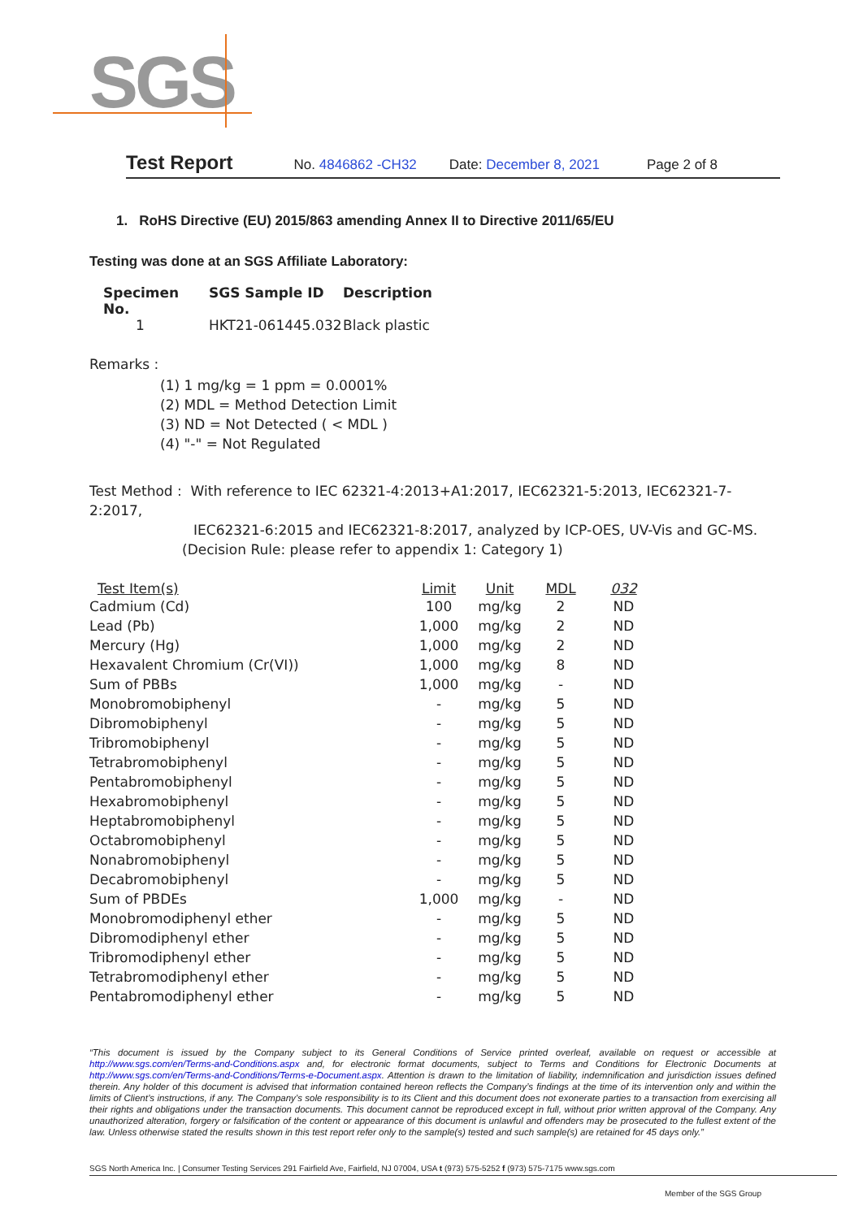SGS
Test Report No. 4846862 -CH32 Date: December 8, 2021 Page 2 of 8
1. RoHS Directive (EU) 2015/863 amending Annex II to Directive 2011/65/EU
Testing was done at an SGS Affiliate Laboratory:
| Specimen No. | SGS Sample ID | Description |
| --- | --- | --- |
| 1 | HKT21-061445.032 | Black plastic |
Remarks :
(1) 1 mg/kg = 1 ppm = 0.0001%
(2) MDL = Method Detection Limit
(3) ND = Not Detected ( < MDL )
(4) "-" = Not Regulated
Test Method : With reference to IEC 62321-4:2013+A1:2017, IEC62321-5:2013, IEC62321-7-2:2017,
IEC62321-6:2015 and IEC62321-8:2017, analyzed by ICP-OES, UV-Vis and GC-MS.
(Decision Rule: please refer to appendix 1: Category 1)
| Test Item(s) | Limit | Unit | MDL | 032 |
| --- | --- | --- | --- | --- |
| Cadmium (Cd) | 100 | mg/kg | 2 | ND |
| Lead (Pb) | 1,000 | mg/kg | 2 | ND |
| Mercury (Hg) | 1,000 | mg/kg | 2 | ND |
| Hexavalent Chromium (Cr(VI)) | 1,000 | mg/kg | 8 | ND |
| Sum of PBBs | 1,000 | mg/kg | - | ND |
| Monobromobiphenyl | - | mg/kg | 5 | ND |
| Dibromobiphenyl | - | mg/kg | 5 | ND |
| Tribromobiphenyl | - | mg/kg | 5 | ND |
| Tetrabromobiphenyl | - | mg/kg | 5 | ND |
| Pentabromobiphenyl | - | mg/kg | 5 | ND |
| Hexabromobiphenyl | - | mg/kg | 5 | ND |
| Heptabromobiphenyl | - | mg/kg | 5 | ND |
| Octabromobiphenyl | - | mg/kg | 5 | ND |
| Nonabromobiphenyl | - | mg/kg | 5 | ND |
| Decabromobiphenyl | - | mg/kg | 5 | ND |
| Sum of PBDEs | 1,000 | mg/kg | - | ND |
| Monobromodiphenyl ether | - | mg/kg | 5 | ND |
| Dibromodiphenyl ether | - | mg/kg | 5 | ND |
| Tribromodiphenyl ether | - | mg/kg | 5 | ND |
| Tetrabromodiphenyl ether | - | mg/kg | 5 | ND |
| Pentabromodiphenyl ether | - | mg/kg | 5 | ND |
“This document is issued by the Company subject to its General Conditions of Service printed overleaf, available on request or accessible at http://www.sgs.com/en/Terms-and-Conditions.aspx and, for electronic format documents, subject to Terms and Conditions for Electronic Documents at http://www.sgs.com/en/Terms-and-Conditions/Terms-e-Document.aspx. Attention is drawn to the limitation of liability, indemnification and jurisdiction issues defined therein. Any holder of this document is advised that information contained hereon reflects the Company’s findings at the time of its intervention only and within the limits of Client’s instructions, if any. The Company’s sole responsibility is to its Client and this document does not exonerate parties to a transaction from exercising all their rights and obligations under the transaction documents. This document cannot be reproduced except in full, without prior written approval of the Company. Any unauthorized alteration, forgery or falsification of the content or appearance of this document is unlawful and offenders may be prosecuted to the fullest extent of the law. Unless otherwise stated the results shown in this test report refer only to the sample(s) tested and such sample(s) are retained for 45 days only.”
SGS North America Inc. | Consumer Testing Services 291 Fairfield Ave, Fairfield, NJ 07004, USA t (973) 575-5252 f (973) 575-7175 www.sgs.com
Member of the SGS Group